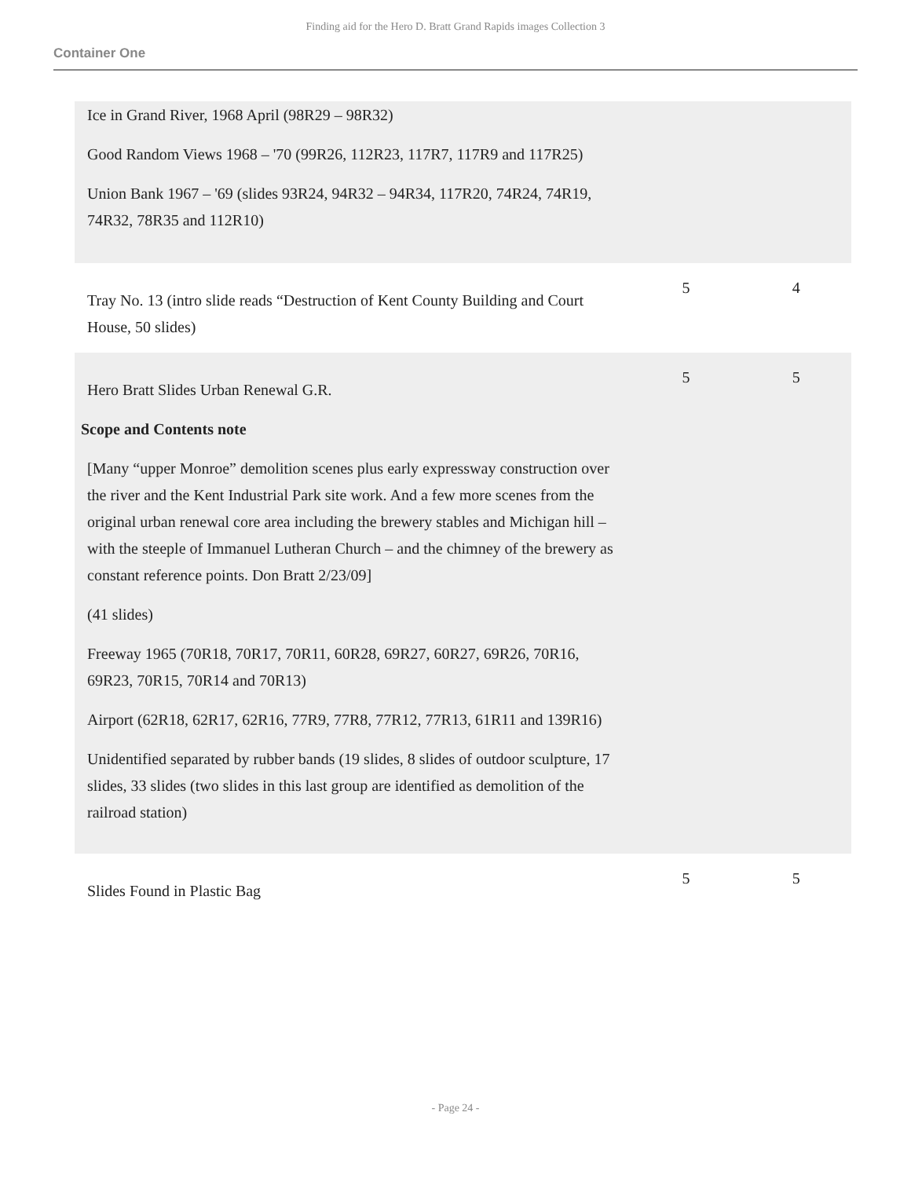Finding aid for the Hero D. Bratt Grand Rapids images Collection 3
Container One
| Ice in Grand River, 1968 April (98R29 – 98R32) Good Random Views 1968 – '70 (99R26, 112R23, 117R7, 117R9 and 117R25) Union Bank 1967 – '69 (slides 93R24, 94R32 – 94R34, 117R20, 74R24, 74R19, 74R32, 78R35 and 112R10) | | |
| Tray No. 13 (intro slide reads “Destruction of Kent County Building and Court House, 50 slides) | 5 | 4 |
| Hero Bratt Slides Urban Renewal G.R. Scope and Contents note [Many “upper Monroe” demolition scenes plus early expressway construction over the river and the Kent Industrial Park site work. And a few more scenes from the original urban renewal core area including the brewery stables and Michigan hill – with the steeple of Immanuel Lutheran Church – and the chimney of the brewery as constant reference points. Don Bratt 2/23/09] (41 slides) Freeway 1965 (70R18, 70R17, 70R11, 60R28, 69R27, 60R27, 69R26, 70R16, 69R23, 70R15, 70R14 and 70R13) Airport (62R18, 62R17, 62R16, 77R9, 77R8, 77R12, 77R13, 61R11 and 139R16) Unidentified separated by rubber bands (19 slides, 8 slides of outdoor sculpture, 17 slides, 33 slides (two slides in this last group are identified as demolition of the railroad station) | 5 | 5 |
| Slides Found in Plastic Bag | 5 | 5 |
- Page 24 -